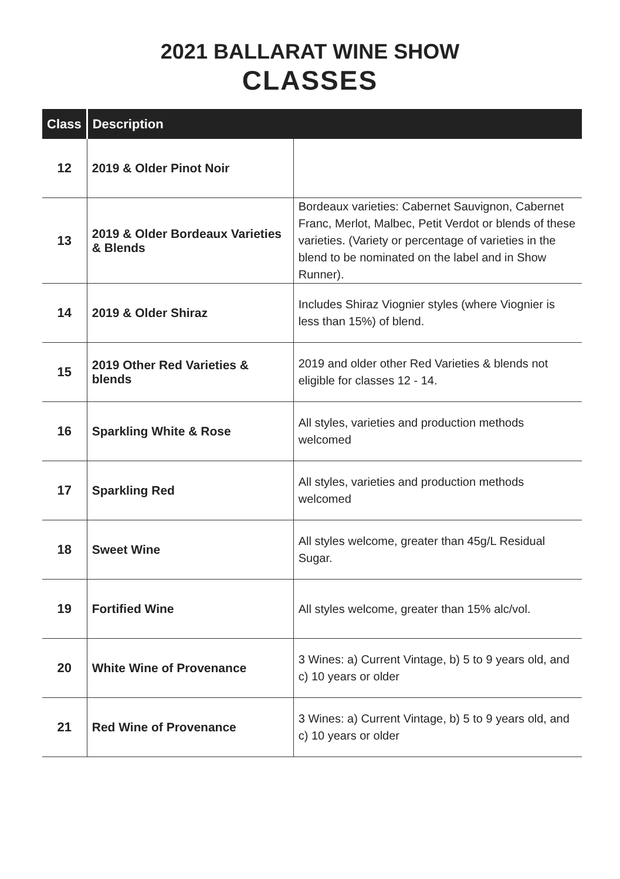2021 BALLARAT WINE SHOW
CLASSES
| Class | Description | |
| --- | --- | --- |
| 12 | 2019 & Older Pinot Noir | |
| 13 | 2019 & Older Bordeaux Varieties & Blends | Bordeaux varieties: Cabernet Sauvignon, Cabernet Franc, Merlot, Malbec, Petit Verdot or blends of these varieties. (Variety or percentage of varieties in the blend to be nominated on the label and in Show Runner). |
| 14 | 2019 & Older Shiraz | Includes Shiraz Viognier styles (where Viognier is less than 15%) of blend. |
| 15 | 2019 Other Red Varieties & blends | 2019 and older other Red Varieties & blends not eligible for classes 12 - 14. |
| 16 | Sparkling White & Rose | All styles, varieties and production methods welcomed |
| 17 | Sparkling Red | All styles, varieties and production methods welcomed |
| 18 | Sweet Wine | All styles welcome, greater than 45g/L Residual Sugar. |
| 19 | Fortified Wine | All styles welcome, greater than 15% alc/vol. |
| 20 | White Wine of Provenance | 3 Wines: a) Current Vintage, b) 5 to 9 years old, and c) 10 years or older |
| 21 | Red Wine of Provenance | 3 Wines: a) Current Vintage, b) 5 to 9 years old, and c) 10 years or older |